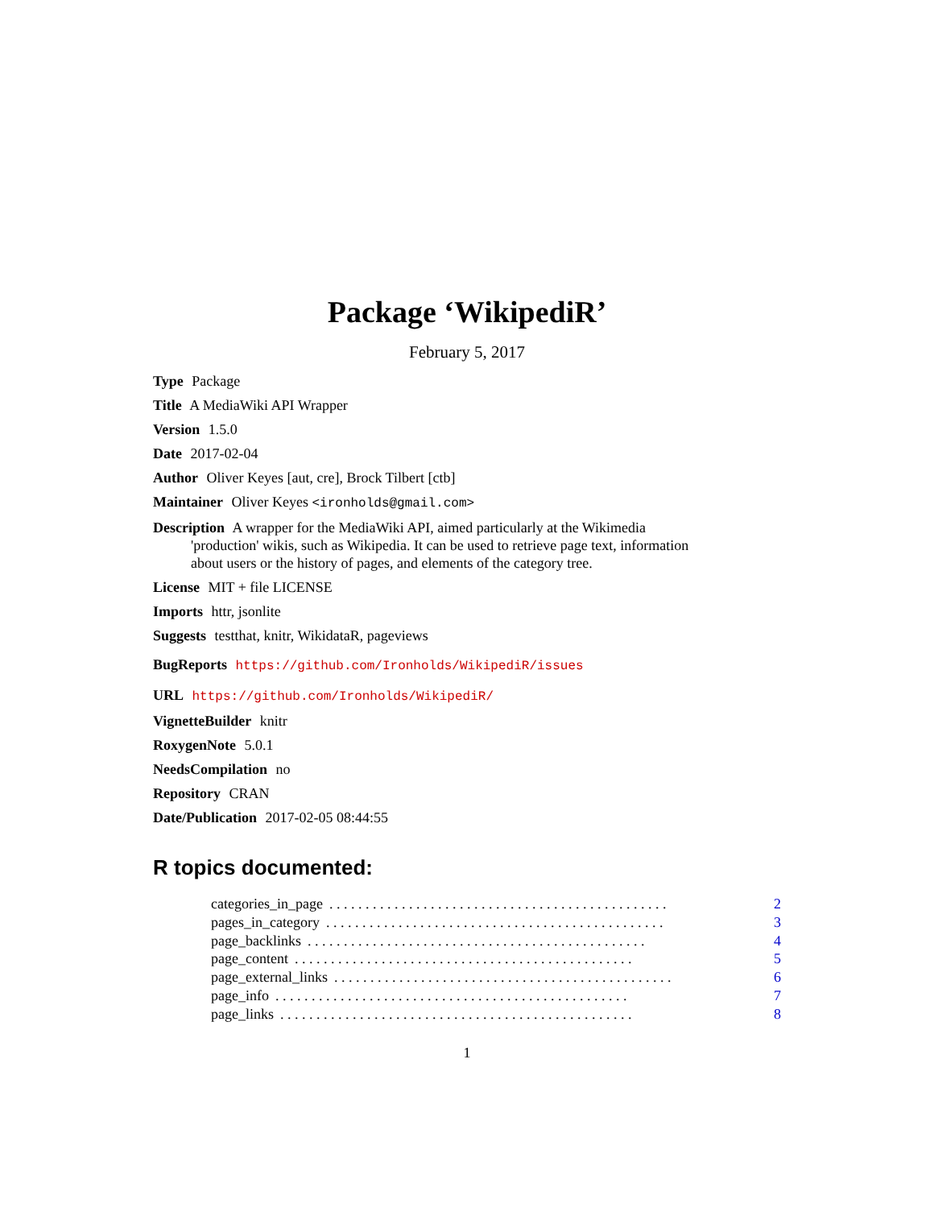Package ‘WikipediR’
February 5, 2017
Type Package
Title A MediaWiki API Wrapper
Version 1.5.0
Date 2017-02-04
Author Oliver Keyes [aut, cre], Brock Tilbert [ctb]
Maintainer Oliver Keyes <ironholds@gmail.com>
Description A wrapper for the MediaWiki API, aimed particularly at the Wikimedia 'production' wikis, such as Wikipedia. It can be used to retrieve page text, information about users or the history of pages, and elements of the category tree.
License MIT + file LICENSE
Imports httr, jsonlite
Suggests testthat, knitr, WikidataR, pageviews
BugReports https://github.com/Ironholds/WikipediR/issues
URL https://github.com/Ironholds/WikipediR/
VignetteBuilder knitr
RoxygenNote 5.0.1
NeedsCompilation no
Repository CRAN
Date/Publication 2017-02-05 08:44:55
R topics documented:
categories_in_page. . . . . . . . . . . . . . . . . . . . . . . . . . . . . . . . . . . . . . . . . . . . . . . 2
pages_in_category. . . . . . . . . . . . . . . . . . . . . . . . . . . . . . . . . . . . . . . . . . . . . . . 3
page_backlinks. . . . . . . . . . . . . . . . . . . . . . . . . . . . . . . . . . . . . . . . . . . . . . . 4
page_content. . . . . . . . . . . . . . . . . . . . . . . . . . . . . . . . . . . . . . . . . . . . . . . 5
page_external_links. . . . . . . . . . . . . . . . . . . . . . . . . . . . . . . . . . . . . . . . . . . . . . . 6
page_info. . . . . . . . . . . . . . . . . . . . . . . . . . . . . . . . . . . . . . . . . . . . . . . . . 7
page_links. . . . . . . . . . . . . . . . . . . . . . . . . . . . . . . . . . . . . . . . . . . . . . . . . 8
1